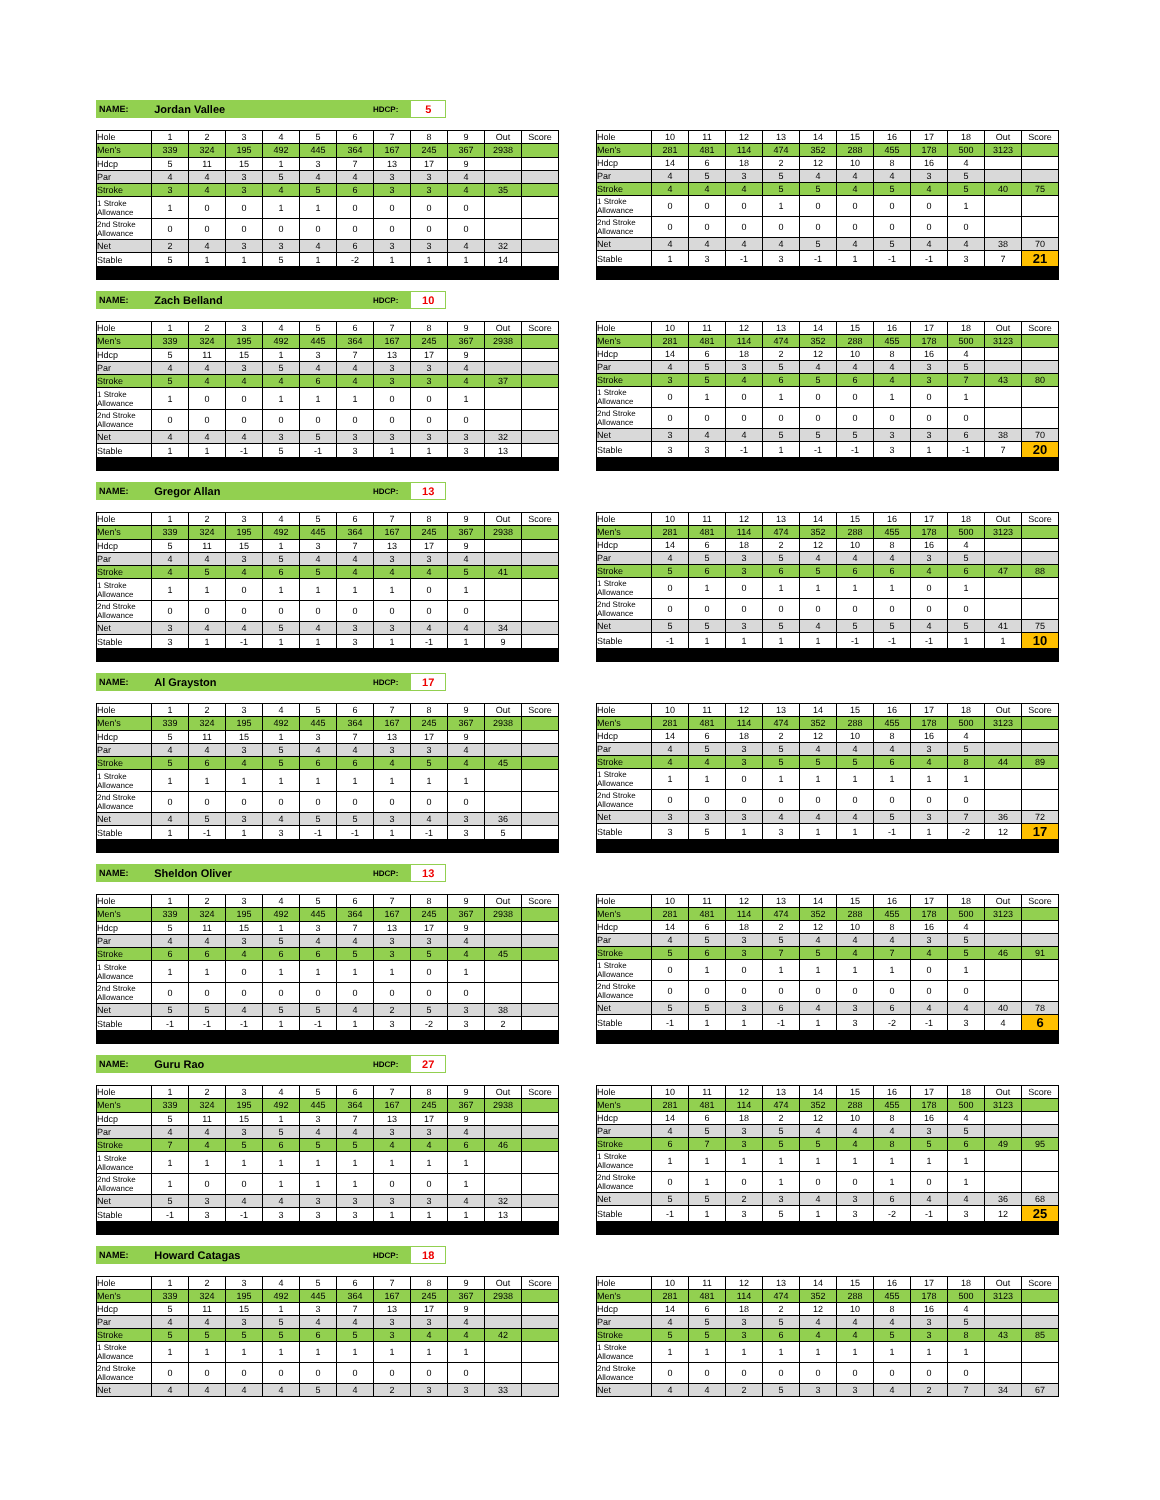NAME: Jordan Vallee HDCP: 5
| Hole | 1 | 2 | 3 | 4 | 5 | 6 | 7 | 8 | 9 | Out | Score |
| --- | --- | --- | --- | --- | --- | --- | --- | --- | --- | --- | --- |
| Men's | 339 | 324 | 195 | 492 | 445 | 364 | 167 | 245 | 367 | 2938 | |
| Hdcp | 5 | 11 | 15 | 1 | 3 | 7 | 13 | 17 | 9 | | |
| Par | 4 | 4 | 3 | 5 | 4 | 4 | 3 | 3 | 4 | | |
| Stroke | 3 | 4 | 3 | 4 | 5 | 6 | 3 | 3 | 4 | 35 | |
| 1 Stroke Allowance | 1 | 0 | 0 | 1 | 1 | 0 | 0 | 0 | 0 | | |
| 2nd Stroke Allowance | 0 | 0 | 0 | 0 | 0 | 0 | 0 | 0 | 0 | | |
| Net | 2 | 4 | 3 | 3 | 4 | 6 | 3 | 3 | 4 | 32 | |
| Stable | 5 | 1 | 1 | 5 | 1 | -2 | 1 | 1 | 1 | 14 | |
| Hole | 10 | 11 | 12 | 13 | 14 | 15 | 16 | 17 | 18 | Out | Score |
| --- | --- | --- | --- | --- | --- | --- | --- | --- | --- | --- | --- |
| Men's | 281 | 481 | 114 | 474 | 352 | 288 | 455 | 178 | 500 | 3123 | |
| Hdcp | 14 | 6 | 18 | 2 | 12 | 10 | 8 | 16 | 4 | | |
| Par | 4 | 5 | 3 | 5 | 4 | 4 | 4 | 3 | 5 | | |
| Stroke | 4 | 4 | 4 | 5 | 5 | 4 | 5 | 4 | 5 | 40 | 75 |
| 1 Stroke Allowance | 0 | 0 | 0 | 1 | 0 | 0 | 0 | 0 | 1 | | |
| 2nd Stroke Allowance | 0 | 0 | 0 | 0 | 0 | 0 | 0 | 0 | 0 | | |
| Net | 4 | 4 | 4 | 4 | 5 | 4 | 5 | 4 | 4 | 38 | 70 |
| Stable | 1 | 3 | -1 | 3 | -1 | 1 | -1 | -1 | 3 | 7 | 21 |
NAME: Zach Belland HDCP: 10
| Hole | 1 | 2 | 3 | 4 | 5 | 6 | 7 | 8 | 9 | Out | Score |
| --- | --- | --- | --- | --- | --- | --- | --- | --- | --- | --- | --- |
| Men's | 339 | 324 | 195 | 492 | 445 | 364 | 167 | 245 | 367 | 2938 | |
| Hdcp | 5 | 11 | 15 | 1 | 3 | 7 | 13 | 17 | 9 | | |
| Par | 4 | 4 | 3 | 5 | 4 | 4 | 3 | 3 | 4 | | |
| Stroke | 5 | 4 | 4 | 4 | 6 | 4 | 3 | 3 | 4 | 37 | |
| 1 Stroke Allowance | 1 | 0 | 0 | 1 | 1 | 1 | 0 | 0 | 1 | | |
| 2nd Stroke Allowance | 0 | 0 | 0 | 0 | 0 | 0 | 0 | 0 | 0 | | |
| Net | 4 | 4 | 4 | 3 | 5 | 3 | 3 | 3 | 3 | 32 | |
| Stable | 1 | 1 | -1 | 5 | -1 | 3 | 1 | 1 | 3 | 13 | |
| Hole | 10 | 11 | 12 | 13 | 14 | 15 | 16 | 17 | 18 | Out | Score |
| --- | --- | --- | --- | --- | --- | --- | --- | --- | --- | --- | --- |
| Men's | 281 | 481 | 114 | 474 | 352 | 288 | 455 | 178 | 500 | 3123 | |
| Hdcp | 14 | 6 | 18 | 2 | 12 | 10 | 8 | 16 | 4 | | |
| Par | 4 | 5 | 3 | 5 | 4 | 4 | 4 | 3 | 5 | | |
| Stroke | 3 | 5 | 4 | 6 | 5 | 6 | 4 | 3 | 7 | 43 | 80 |
| 1 Stroke Allowance | 0 | 1 | 0 | 1 | 0 | 0 | 1 | 0 | 1 | | |
| 2nd Stroke Allowance | 0 | 0 | 0 | 0 | 0 | 0 | 0 | 0 | 0 | | |
| Net | 3 | 4 | 4 | 5 | 5 | 5 | 3 | 3 | 6 | 38 | 70 |
| Stable | 3 | 3 | -1 | 1 | -1 | -1 | 3 | 1 | -1 | 7 | 20 |
NAME: Gregor Allan HDCP: 13
| Hole | 1 | 2 | 3 | 4 | 5 | 6 | 7 | 8 | 9 | Out | Score |
| --- | --- | --- | --- | --- | --- | --- | --- | --- | --- | --- | --- |
| Men's | 339 | 324 | 195 | 492 | 445 | 364 | 167 | 245 | 367 | 2938 | |
| Hdcp | 5 | 11 | 15 | 1 | 3 | 7 | 13 | 17 | 9 | | |
| Par | 4 | 4 | 3 | 5 | 4 | 4 | 3 | 3 | 4 | | |
| Stroke | 4 | 5 | 4 | 6 | 5 | 4 | 4 | 4 | 5 | 41 | |
| 1 Stroke Allowance | 1 | 1 | 0 | 1 | 1 | 1 | 1 | 0 | 1 | | |
| 2nd Stroke Allowance | 0 | 0 | 0 | 0 | 0 | 0 | 0 | 0 | 0 | | |
| Net | 3 | 4 | 4 | 5 | 4 | 3 | 3 | 4 | 4 | 34 | |
| Stable | 3 | 1 | -1 | 1 | 1 | 3 | 1 | -1 | 1 | 9 | |
| Hole | 10 | 11 | 12 | 13 | 14 | 15 | 16 | 17 | 18 | Out | Score |
| --- | --- | --- | --- | --- | --- | --- | --- | --- | --- | --- | --- |
| Men's | 281 | 481 | 114 | 474 | 352 | 288 | 455 | 178 | 500 | 3123 | |
| Hdcp | 14 | 6 | 18 | 2 | 12 | 10 | 8 | 16 | 4 | | |
| Par | 4 | 5 | 3 | 5 | 4 | 4 | 4 | 3 | 5 | | |
| Stroke | 5 | 6 | 3 | 6 | 5 | 6 | 6 | 4 | 6 | 47 | 88 |
| 1 Stroke Allowance | 0 | 1 | 0 | 1 | 1 | 1 | 1 | 0 | 1 | | |
| 2nd Stroke Allowance | 0 | 0 | 0 | 0 | 0 | 0 | 0 | 0 | 0 | | |
| Net | 5 | 5 | 3 | 5 | 4 | 5 | 5 | 4 | 5 | 41 | 75 |
| Stable | -1 | 1 | 1 | 1 | 1 | -1 | -1 | -1 | 1 | 1 | 10 |
NAME: Al Grayston HDCP: 17
| Hole | 1 | 2 | 3 | 4 | 5 | 6 | 7 | 8 | 9 | Out | Score |
| --- | --- | --- | --- | --- | --- | --- | --- | --- | --- | --- | --- |
| Men's | 339 | 324 | 195 | 492 | 445 | 364 | 167 | 245 | 367 | 2938 | |
| Hdcp | 5 | 11 | 15 | 1 | 3 | 7 | 13 | 17 | 9 | | |
| Par | 4 | 4 | 3 | 5 | 4 | 4 | 3 | 3 | 4 | | |
| Stroke | 5 | 6 | 4 | 5 | 6 | 6 | 4 | 5 | 4 | 45 | |
| 1 Stroke Allowance | 1 | 1 | 1 | 1 | 1 | 1 | 1 | 1 | 1 | | |
| 2nd Stroke Allowance | 0 | 0 | 0 | 0 | 0 | 0 | 0 | 0 | 0 | | |
| Net | 4 | 5 | 3 | 4 | 5 | 5 | 3 | 4 | 3 | 36 | |
| Stable | 1 | -1 | 1 | 3 | -1 | -1 | 1 | -1 | 3 | 5 | |
| Hole | 10 | 11 | 12 | 13 | 14 | 15 | 16 | 17 | 18 | Out | Score |
| --- | --- | --- | --- | --- | --- | --- | --- | --- | --- | --- | --- |
| Men's | 281 | 481 | 114 | 474 | 352 | 288 | 455 | 178 | 500 | 3123 | |
| Hdcp | 14 | 6 | 18 | 2 | 12 | 10 | 8 | 16 | 4 | | |
| Par | 4 | 5 | 3 | 5 | 4 | 4 | 4 | 3 | 5 | | |
| Stroke | 4 | 4 | 3 | 5 | 5 | 5 | 6 | 4 | 8 | 44 | 89 |
| 1 Stroke Allowance | 1 | 1 | 0 | 1 | 1 | 1 | 1 | 1 | 1 | | |
| 2nd Stroke Allowance | 0 | 0 | 0 | 0 | 0 | 0 | 0 | 0 | 0 | | |
| Net | 3 | 3 | 3 | 4 | 4 | 4 | 5 | 3 | 7 | 36 | 72 |
| Stable | 3 | 5 | 1 | 3 | 1 | 1 | -1 | 1 | -2 | 12 | 17 |
NAME: Sheldon Oliver HDCP: 13
| Hole | 1 | 2 | 3 | 4 | 5 | 6 | 7 | 8 | 9 | Out | Score |
| --- | --- | --- | --- | --- | --- | --- | --- | --- | --- | --- | --- |
| Men's | 339 | 324 | 195 | 492 | 445 | 364 | 167 | 245 | 367 | 2938 | |
| Hdcp | 5 | 11 | 15 | 1 | 3 | 7 | 13 | 17 | 9 | | |
| Par | 4 | 4 | 3 | 5 | 4 | 4 | 3 | 3 | 4 | | |
| Stroke | 6 | 6 | 4 | 6 | 6 | 5 | 3 | 5 | 4 | 45 | |
| 1 Stroke Allowance | 1 | 1 | 0 | 1 | 1 | 1 | 1 | 0 | 1 | | |
| 2nd Stroke Allowance | 0 | 0 | 0 | 0 | 0 | 0 | 0 | 0 | 0 | | |
| Net | 5 | 5 | 4 | 5 | 5 | 4 | 2 | 5 | 3 | 38 | |
| Stable | -1 | -1 | -1 | 1 | -1 | 1 | 3 | -2 | 3 | 2 | |
| Hole | 10 | 11 | 12 | 13 | 14 | 15 | 16 | 17 | 18 | Out | Score |
| --- | --- | --- | --- | --- | --- | --- | --- | --- | --- | --- | --- |
| Men's | 281 | 481 | 114 | 474 | 352 | 288 | 455 | 178 | 500 | 3123 | |
| Hdcp | 14 | 6 | 18 | 2 | 12 | 10 | 8 | 16 | 4 | | |
| Par | 4 | 5 | 3 | 5 | 4 | 4 | 4 | 3 | 5 | | |
| Stroke | 5 | 6 | 3 | 7 | 5 | 4 | 7 | 4 | 5 | 46 | 91 |
| 1 Stroke Allowance | 0 | 1 | 0 | 1 | 1 | 1 | 1 | 0 | 1 | | |
| 2nd Stroke Allowance | 0 | 0 | 0 | 0 | 0 | 0 | 0 | 0 | 0 | | |
| Net | 5 | 5 | 3 | 6 | 4 | 3 | 6 | 4 | 4 | 40 | 78 |
| Stable | -1 | 1 | 1 | -1 | 1 | 3 | -2 | -1 | 3 | 4 | 6 |
NAME: Guru Rao HDCP: 27
| Hole | 1 | 2 | 3 | 4 | 5 | 6 | 7 | 8 | 9 | Out | Score |
| --- | --- | --- | --- | --- | --- | --- | --- | --- | --- | --- | --- |
| Men's | 339 | 324 | 195 | 492 | 445 | 364 | 167 | 245 | 367 | 2938 | |
| Hdcp | 5 | 11 | 15 | 1 | 3 | 7 | 13 | 17 | 9 | | |
| Par | 4 | 4 | 3 | 5 | 4 | 4 | 3 | 3 | 4 | | |
| Stroke | 7 | 4 | 5 | 6 | 5 | 5 | 4 | 4 | 6 | 46 | |
| 1 Stroke Allowance | 1 | 1 | 1 | 1 | 1 | 1 | 1 | 1 | 1 | | |
| 2nd Stroke Allowance | 1 | 0 | 0 | 1 | 1 | 1 | 0 | 0 | 1 | | |
| Net | 5 | 3 | 4 | 4 | 3 | 3 | 3 | 3 | 4 | 32 | |
| Stable | -1 | 3 | -1 | 3 | 3 | 3 | 1 | 1 | 1 | 13 | |
| Hole | 10 | 11 | 12 | 13 | 14 | 15 | 16 | 17 | 18 | Out | Score |
| --- | --- | --- | --- | --- | --- | --- | --- | --- | --- | --- | --- |
| Men's | 281 | 481 | 114 | 474 | 352 | 288 | 455 | 178 | 500 | 3123 | |
| Hdcp | 14 | 6 | 18 | 2 | 12 | 10 | 8 | 16 | 4 | | |
| Par | 4 | 5 | 3 | 5 | 4 | 4 | 4 | 3 | 5 | | |
| Stroke | 6 | 7 | 3 | 5 | 5 | 4 | 8 | 5 | 6 | 49 | 95 |
| 1 Stroke Allowance | 1 | 1 | 1 | 1 | 1 | 1 | 1 | 1 | 1 | | |
| 2nd Stroke Allowance | 0 | 1 | 0 | 1 | 0 | 0 | 1 | 0 | 1 | | |
| Net | 5 | 5 | 2 | 3 | 4 | 3 | 6 | 4 | 4 | 36 | 68 |
| Stable | -1 | 1 | 3 | 5 | 1 | 3 | -2 | -1 | 3 | 12 | 25 |
NAME: Howard Catagas HDCP: 18
| Hole | 1 | 2 | 3 | 4 | 5 | 6 | 7 | 8 | 9 | Out | Score |
| --- | --- | --- | --- | --- | --- | --- | --- | --- | --- | --- | --- |
| Men's | 339 | 324 | 195 | 492 | 445 | 364 | 167 | 245 | 367 | 2938 | |
| Hdcp | 5 | 11 | 15 | 1 | 3 | 7 | 13 | 17 | 9 | | |
| Par | 4 | 4 | 3 | 5 | 4 | 4 | 3 | 3 | 4 | | |
| Stroke | 5 | 5 | 5 | 5 | 6 | 5 | 3 | 4 | 4 | 42 | |
| 1 Stroke Allowance | 1 | 1 | 1 | 1 | 1 | 1 | 1 | 1 | 1 | | |
| 2nd Stroke Allowance | 0 | 0 | 0 | 0 | 0 | 0 | 0 | 0 | 0 | | |
| Net | 4 | 4 | 4 | 4 | 5 | 4 | 2 | 3 | 3 | 33 | |
| Hole | 10 | 11 | 12 | 13 | 14 | 15 | 16 | 17 | 18 | Out | Score |
| --- | --- | --- | --- | --- | --- | --- | --- | --- | --- | --- | --- |
| Men's | 281 | 481 | 114 | 474 | 352 | 288 | 455 | 178 | 500 | 3123 | |
| Hdcp | 14 | 6 | 18 | 2 | 12 | 10 | 8 | 16 | 4 | | |
| Par | 4 | 5 | 3 | 5 | 4 | 4 | 4 | 3 | 5 | | |
| Stroke | 5 | 5 | 3 | 6 | 4 | 4 | 5 | 3 | 8 | 43 | 85 |
| 1 Stroke Allowance | 1 | 1 | 1 | 1 | 1 | 1 | 1 | 1 | 1 | | |
| 2nd Stroke Allowance | 0 | 0 | 0 | 0 | 0 | 0 | 0 | 0 | 0 | | |
| Net | 4 | 4 | 2 | 5 | 3 | 3 | 4 | 2 | 7 | 34 | 67 |